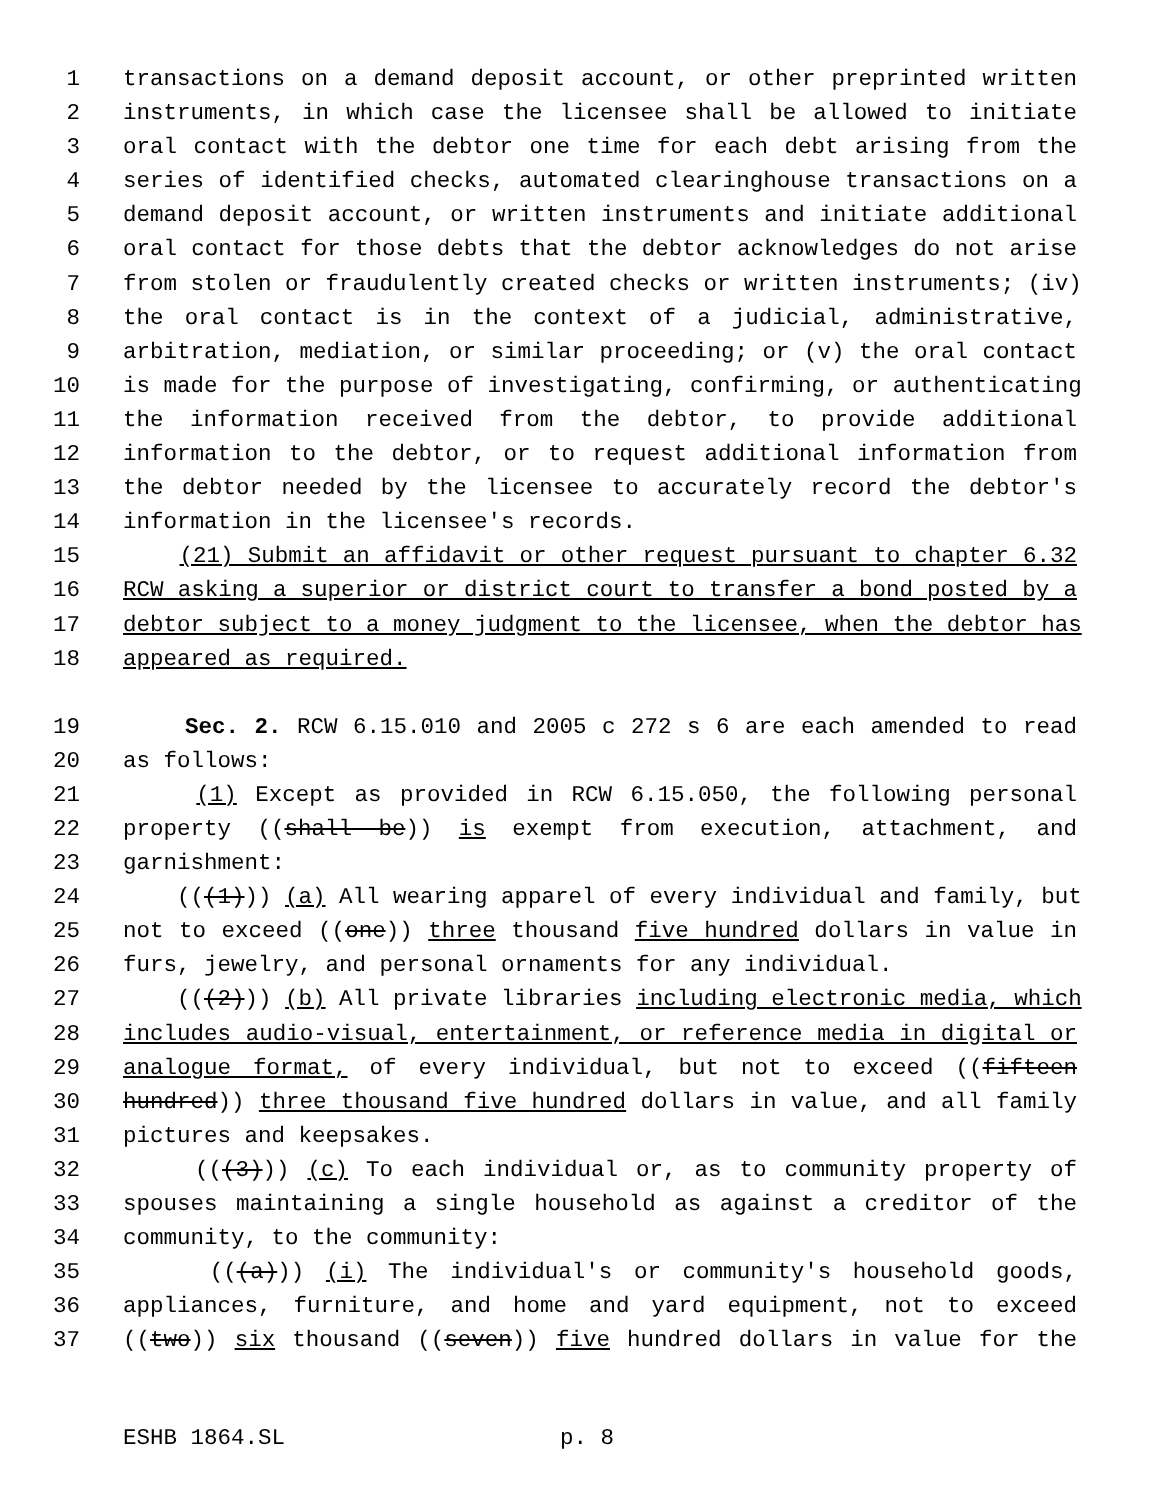1 transactions on a demand deposit account, or other preprinted written
2 instruments, in which case the licensee shall be allowed to initiate
3 oral contact with the debtor one time for each debt arising from the
4 series of identified checks, automated clearinghouse transactions on a
5 demand deposit account, or written instruments and initiate additional
6 oral contact for those debts that the debtor acknowledges do not arise
7 from stolen or fraudulently created checks or written instruments; (iv)
8 the oral contact is in the context of a judicial, administrative,
9 arbitration, mediation, or similar proceeding; or (v) the oral contact
10 is made for the purpose of investigating, confirming, or authenticating
11 the information received from the debtor, to provide additional
12 information to the debtor, or to request additional information from
13 the debtor needed by the licensee to accurately record the debtor's
14 information in the licensee's records.
15 (21) Submit an affidavit or other request pursuant to chapter 6.32
16 RCW asking a superior or district court to transfer a bond posted by a
17 debtor subject to a money judgment to the licensee, when the debtor has
18 appeared as required.
19 Sec. 2. RCW 6.15.010 and 2005 c 272 s 6 are each amended to read
20 as follows:
21 (1) Except as provided in RCW 6.15.050, the following personal
22 property ((shall be)) is exempt from execution, attachment, and
23 garnishment:
24 (((1))) (a) All wearing apparel of every individual and family, but
25 not to exceed ((one)) three thousand five hundred dollars in value in
26 furs, jewelry, and personal ornaments for any individual.
27 (((2))) (b) All private libraries including electronic media, which
28 includes audio-visual, entertainment, or reference media in digital or
29 analogue format, of every individual, but not to exceed ((fifteen
30 hundred)) three thousand five hundred dollars in value, and all family
31 pictures and keepsakes.
32 (((3))) (c) To each individual or, as to community property of
33 spouses maintaining a single household as against a creditor of the
34 community, to the community:
35 (((a))) (i) The individual's or community's household goods,
36 appliances, furniture, and home and yard equipment, not to exceed
37 ((two)) six thousand ((seven)) five hundred dollars in value for the
ESHB 1864.SL p. 8